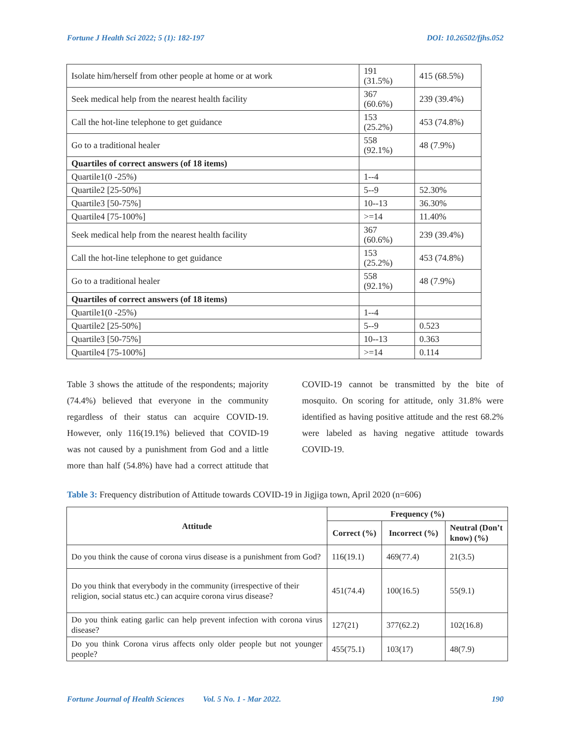Fortune J Health Sci 2022; 5 (1): 182-197 DOI: 10.26502/fjhs.052
| Isolate him/herself from other people at home or at work | 191 (31.5%) | 415 (68.5%) |
| Seek medical help from the nearest health facility | 367 (60.6%) | 239 (39.4%) |
| Call the hot-line telephone to get guidance | 153 (25.2%) | 453 (74.8%) |
| Go to a traditional healer | 558 (92.1%) | 48 (7.9%) |
| Quartiles of correct answers (of 18 items) | | |
| Quartile1(0 -25%) | 1--4 | |
| Quartile2 [25-50%] | 5--9 | 52.30% |
| Quartile3 [50-75%] | 10--13 | 36.30% |
| Quartile4 [75-100%] | >=14 | 11.40% |
| Seek medical help from the nearest health facility | 367 (60.6%) | 239 (39.4%) |
| Call the hot-line telephone to get guidance | 153 (25.2%) | 453 (74.8%) |
| Go to a traditional healer | 558 (92.1%) | 48 (7.9%) |
| Quartiles of correct answers (of 18 items) | | |
| Quartile1(0 -25%) | 1--4 | |
| Quartile2 [25-50%] | 5--9 | 0.523 |
| Quartile3 [50-75%] | 10--13 | 0.363 |
| Quartile4 [75-100%] | >=14 | 0.114 |
Table 3 shows the attitude of the respondents; majority (74.4%) believed that everyone in the community regardless of their status can acquire COVID-19. However, only 116(19.1%) believed that COVID-19 was not caused by a punishment from God and a little more than half (54.8%) have had a correct attitude that COVID-19 cannot be transmitted by the bite of mosquito. On scoring for attitude, only 31.8% were identified as having positive attitude and the rest 68.2% were labeled as having negative attitude towards COVID-19.
Table 3: Frequency distribution of Attitude towards COVID-19 in Jigjiga town, April 2020 (n=606)
| Attitude | Frequency (%) | | |
| --- | --- | --- | --- |
| | Correct (%) | Incorrect (%) | Neutral (Don’t know) (%) |
| Do you think the cause of corona virus disease is a punishment from God? | 116(19.1) | 469(77.4) | 21(3.5) |
| Do you think that everybody in the community (irrespective of their religion, social status etc.) can acquire corona virus disease? | 451(74.4) | 100(16.5) | 55(9.1) |
| Do you think eating garlic can help prevent infection with corona virus disease? | 127(21) | 377(62.2) | 102(16.8) |
| Do you think Corona virus affects only older people but not younger people? | 455(75.1) | 103(17) | 48(7.9) |
Fortune Journal of Health Sciences Vol. 5 No. 1 - Mar 2022. 190